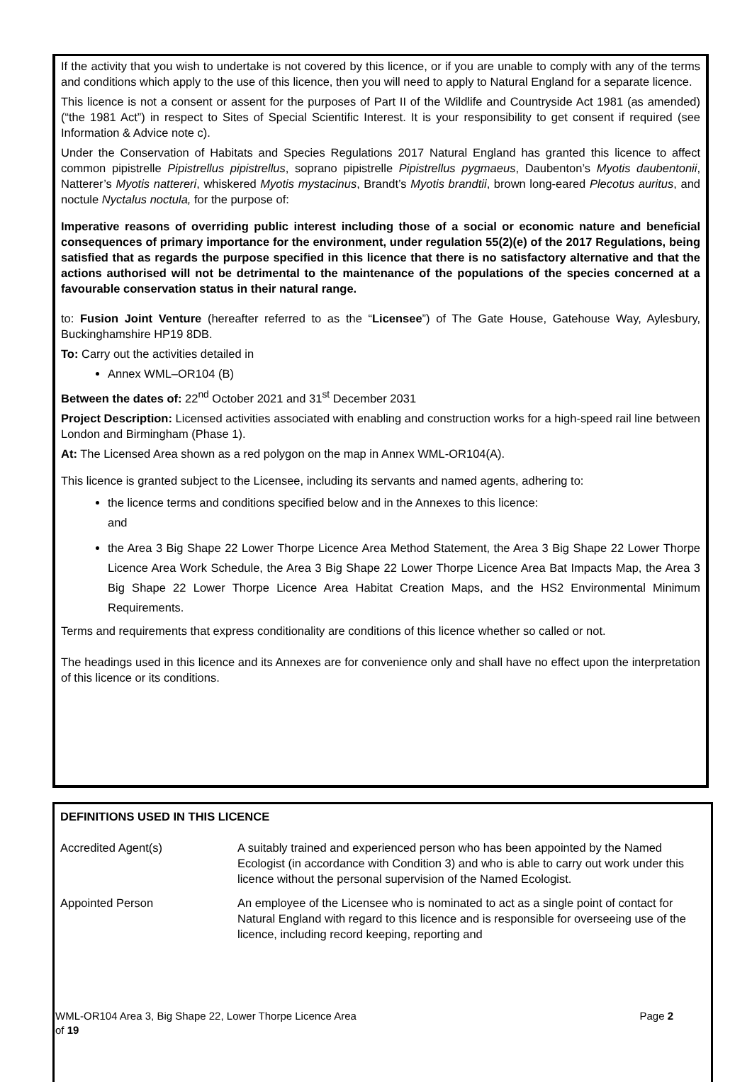If the activity that you wish to undertake is not covered by this licence, or if you are unable to comply with any of the terms and conditions which apply to the use of this licence, then you will need to apply to Natural England for a separate licence.
This licence is not a consent or assent for the purposes of Part II of the Wildlife and Countryside Act 1981 (as amended) (“the 1981 Act”) in respect to Sites of Special Scientific Interest. It is your responsibility to get consent if required (see Information & Advice note c).
Under the Conservation of Habitats and Species Regulations 2017 Natural England has granted this licence to affect common pipistrelle Pipistrellus pipistrellus, soprano pipistrelle Pipistrellus pygmaeus, Daubenton’s Myotis daubentonii, Natterer’s Myotis nattereri, whiskered Myotis mystacinus, Brandt’s Myotis brandtii, brown long-eared Plecotus auritus, and noctule Nyctalus noctula, for the purpose of:
Imperative reasons of overriding public interest including those of a social or economic nature and beneficial consequences of primary importance for the environment, under regulation 55(2)(e) of the 2017 Regulations, being satisfied that as regards the purpose specified in this licence that there is no satisfactory alternative and that the actions authorised will not be detrimental to the maintenance of the populations of the species concerned at a favourable conservation status in their natural range.
to: Fusion Joint Venture (hereafter referred to as the “Licensee”) of The Gate House, Gatehouse Way, Aylesbury, Buckinghamshire HP19 8DB.
To: Carry out the activities detailed in
Annex WML–OR104 (B)
Between the dates of: 22<sup>nd</sup> October 2021 and 31<sup>st</sup> December 2031
Project Description: Licensed activities associated with enabling and construction works for a high-speed rail line between London and Birmingham (Phase 1).
At: The Licensed Area shown as a red polygon on the map in Annex WML-OR104(A).
This licence is granted subject to the Licensee, including its servants and named agents, adhering to:
the licence terms and conditions specified below and in the Annexes to this licence:
and
the Area 3 Big Shape 22 Lower Thorpe Licence Area Method Statement, the Area 3 Big Shape 22 Lower Thorpe Licence Area Work Schedule, the Area 3 Big Shape 22 Lower Thorpe Licence Area Bat Impacts Map, the Area 3 Big Shape 22 Lower Thorpe Licence Area Habitat Creation Maps, and the HS2 Environmental Minimum Requirements.
Terms and requirements that express conditionality are conditions of this licence whether so called or not.
The headings used in this licence and its Annexes are for convenience only and shall have no effect upon the interpretation of this licence or its conditions.
DEFINITIONS USED IN THIS LICENCE
| Accredited Agent(s) | A suitably trained and experienced person who has been appointed by the Named Ecologist (in accordance with Condition 3) and who is able to carry out work under this licence without the personal supervision of the Named Ecologist. |
| Appointed Person | An employee of the Licensee who is nominated to act as a single point of contact for Natural England with regard to this licence and is responsible for overseeing use of the licence, including record keeping, reporting and |
WML-OR104 Area 3, Big Shape 22, Lower Thorpe Licence Area Page 2
of 19